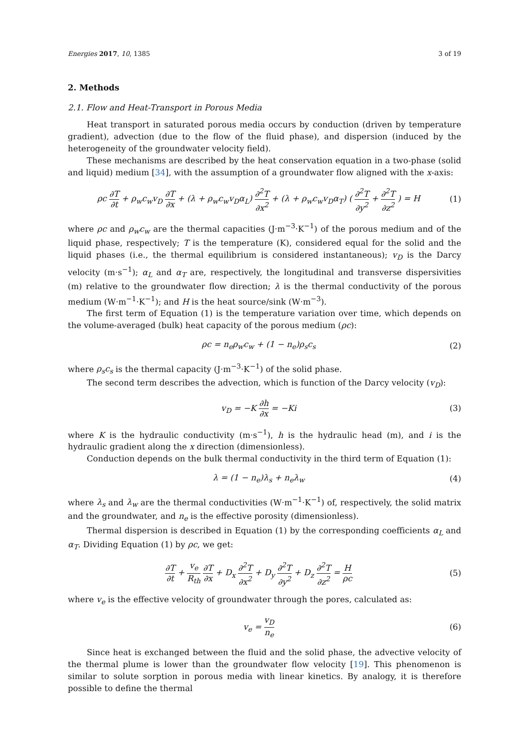Energies 2017, 10, 1385 3 of 19
2. Methods
2.1. Flow and Heat-Transport in Porous Media
Heat transport in saturated porous media occurs by conduction (driven by temperature gradient), advection (due to the flow of the fluid phase), and dispersion (induced by the heterogeneity of the groundwater velocity field).
These mechanisms are described by the heat conservation equation in a two-phase (solid and liquid) medium [34], with the assumption of a groundwater flow aligned with the x-axis:
ρc ∂T ∂t + ρ<sub>w</sub>c<sub>w</sub>v<sub>D</sub> ∂T ∂x + (λ + ρ<sub>w</sub>c<sub>w</sub>v<sub>D</sub>α<sub>L</sub>) ∂<sup>2</sup>T ∂x<sup>2</sup> + (λ + ρ<sub>w</sub>c<sub>w</sub>v<sub>D</sub>α<sub>T</sub>) ( ∂<sup>2</sup>T ∂y<sup>2</sup> + ∂<sup>2</sup>T ∂z<sup>2</sup> ) = H (1)
where ρc and ρ<sub>w</sub>c<sub>w</sub> are the thermal capacities (J·m<sup>−3</sup>·K<sup>−1</sup>) of the porous medium and of the liquid phase, respectively; T is the temperature (K), considered equal for the solid and the liquid phases (i.e., the thermal equilibrium is considered instantaneous); v<sub>D</sub> is the Darcy velocity (m·s<sup>−1</sup>); α<sub>L</sub> and α<sub>T</sub> are, respectively, the longitudinal and transverse dispersivities (m) relative to the groundwater flow direction; λ is the thermal conductivity of the porous medium (W·m<sup>−1</sup>·K<sup>−1</sup>); and H is the heat source/sink (W·m<sup>−3</sup>).
The first term of Equation (1) is the temperature variation over time, which depends on the volume-averaged (bulk) heat capacity of the porous medium (ρc):
ρc = n<sub>e</sub>ρ<sub>w</sub>c<sub>w</sub> + (1 − n<sub>e</sub>)ρ<sub>s</sub>c<sub>s</sub> (2)
where ρ<sub>s</sub>c<sub>s</sub> is the thermal capacity (J·m<sup>−3</sup>·K<sup>−1</sup>) of the solid phase.
The second term describes the advection, which is function of the Darcy velocity (v<sub>D</sub>):
v<sub>D</sub> = −K ∂h ∂x = −Ki (3)
where K is the hydraulic conductivity (m·s<sup>−1</sup>), h is the hydraulic head (m), and i is the hydraulic gradient along the x direction (dimensionless).
Conduction depends on the bulk thermal conductivity in the third term of Equation (1):
λ = (1 − n<sub>e</sub>)λ<sub>s</sub> + n<sub>e</sub>λ<sub>w</sub> (4)
where λ<sub>s</sub> and λ<sub>w</sub> are the thermal conductivities (W·m<sup>−1</sup>·K<sup>−1</sup>) of, respectively, the solid matrix and the groundwater, and n<sub>e</sub> is the effective porosity (dimensionless).
Thermal dispersion is described in Equation (1) by the corresponding coefficients α<sub>L</sub> and α<sub>T</sub>. Dividing Equation (1) by ρc, we get:
∂T ∂t + v<sub>e</sub> R<sub>th</sub> ∂T ∂x + D<sub>x</sub> ∂<sup>2</sup>T ∂x<sup>2</sup> + D<sub>y</sub> ∂<sup>2</sup>T ∂y<sup>2</sup> + D<sub>z</sub> ∂<sup>2</sup>T ∂z<sup>2</sup> = H ρc (5)
where v<sub>e</sub> is the effective velocity of groundwater through the pores, calculated as:
v<sub>e</sub> = v<sub>D</sub> n<sub>e</sub> (6)
Since heat is exchanged between the fluid and the solid phase, the advective velocity of the thermal plume is lower than the groundwater flow velocity [19]. This phenomenon is similar to solute sorption in porous media with linear kinetics. By analogy, it is therefore possible to define the thermal